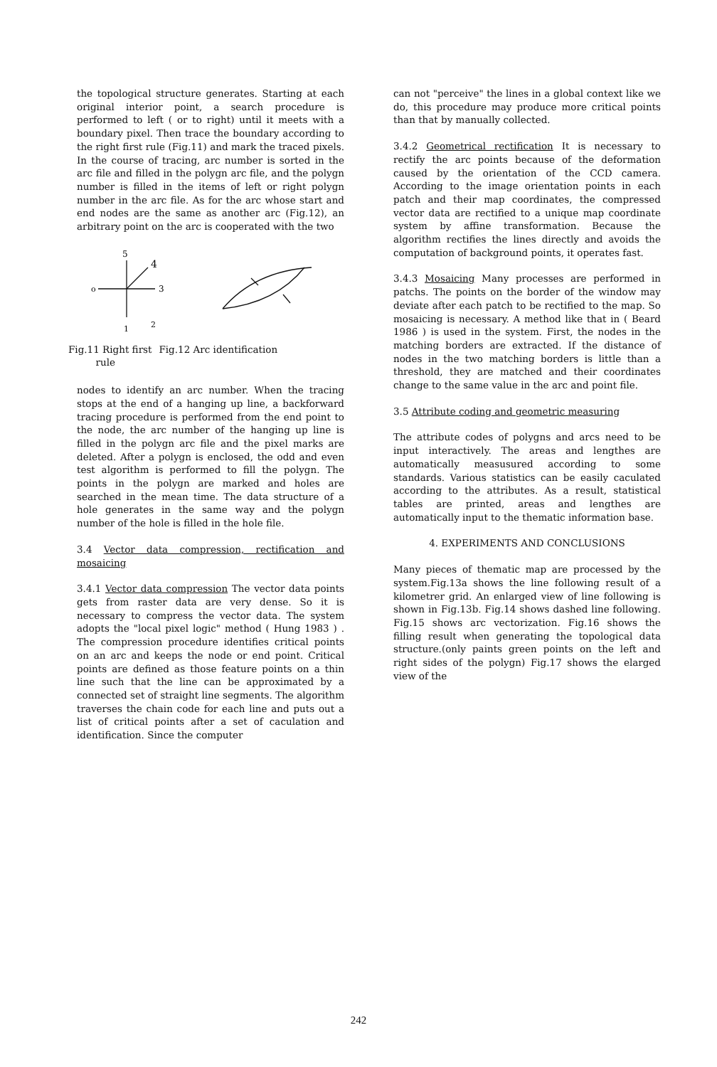the topological structure generates. Starting at each original interior point, a search procedure is performed to left ( or to right) until it meets with a boundary pixel. Then trace the boundary according to the right first rule (Fig.11) and mark the traced pixels. In the course of tracing, arc number is sorted in the arc file and filled in the polygn arc file, and the polygn number is filled in the items of left or right polygn number in the arc file. As for the arc whose start and end nodes are the same as another arc (Fig.12), an arbitrary point on the arc is cooperated with the two
o
3
4
5
1
2
Fig.11 Right first
rule Fig.12 Arc identification
nodes to identify an arc number. When the tracing stops at the end of a hanging up line, a backforward tracing procedure is performed from the end point to the node, the arc number of the hanging up line is filled in the polygn arc file and the pixel marks are deleted. After a polygn is enclosed, the odd and even test algorithm is performed to fill the polygn. The points in the polygn are marked and holes are searched in the mean time. The data structure of a hole generates in the same way and the polygn number of the hole is filled in the hole file.
3.4 Vector data compression, rectification and mosaicing
3.4.1 Vector data compression The vector data points gets from raster data are very dense. So it is necessary to compress the vector data. The system adopts the "local pixel logic" method ( Hung 1983 ) . The compression procedure identifies critical points on an arc and keeps the node or end point. Critical points are defined as those feature points on a thin line such that the line can be approximated by a connected set of straight line segments. The algorithm traverses the chain code for each line and puts out a list of critical points after a set of caculation and identification. Since the computer
can not "perceive" the lines in a global context like we do, this procedure may produce more critical points than that by manually collected.
3.4.2 Geometrical rectification It is necessary to rectify the arc points because of the deformation caused by the orientation of the CCD camera. According to the image orientation points in each patch and their map coordinates, the compressed vector data are rectified to a unique map coordinate system by affine transformation. Because the algorithm rectifies the lines directly and avoids the computation of background points, it operates fast.
3.4.3 Mosaicing Many processes are performed in patchs. The points on the border of the window may deviate after each patch to be rectified to the map. So mosaicing is necessary. A method like that in ( Beard 1986 ) is used in the system. First, the nodes in the matching borders are extracted. If the distance of nodes in the two matching borders is little than a threshold, they are matched and their coordinates change to the same value in the arc and point file.
3.5 Attribute coding and geometric measuring
The attribute codes of polygns and arcs need to be input interactively. The areas and lengthes are automatically measusured according to some standards. Various statistics can be easily caculated according to the attributes. As a result, statistical tables are printed, areas and lengthes are automatically input to the thematic information base.
4. EXPERIMENTS AND CONCLUSIONS
Many pieces of thematic map are processed by the system.Fig.13a shows the line following result of a kilometrer grid. An enlarged view of line following is shown in Fig.13b. Fig.14 shows dashed line following. Fig.15 shows arc vectorization. Fig.16 shows the filling result when generating the topological data structure.(only paints green points on the left and right sides of the polygn) Fig.17 shows the elarged view of the
242